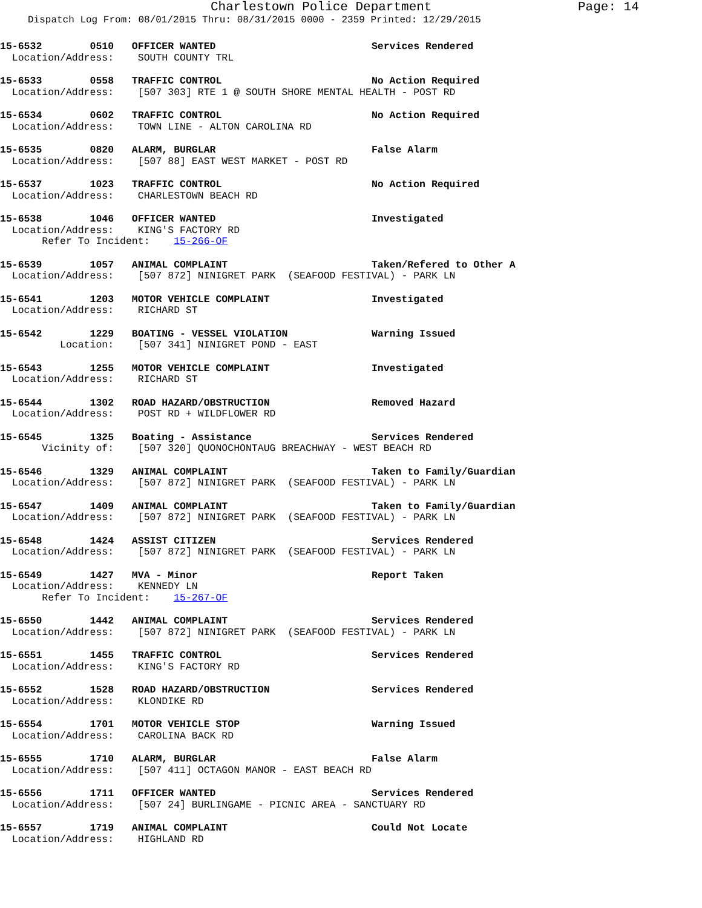Charlestown Police Department
Page: 14
Dispatch Log From: 08/01/2015 Thru: 08/31/2015 0000 - 2359 Printed: 12/29/2015
15-6532 0510 OFFICER WANTED Services Rendered Location/Address: SOUTH COUNTY TRL
15-6533 0558 TRAFFIC CONTROL No Action Required Location/Address: [507 303] RTE 1 @ SOUTH SHORE MENTAL HEALTH - POST RD
15-6534 0602 TRAFFIC CONTROL No Action Required Location/Address: TOWN LINE - ALTON CAROLINA RD
15-6535 0820 ALARM, BURGLAR False Alarm Location/Address: [507 88] EAST WEST MARKET - POST RD
15-6537 1023 TRAFFIC CONTROL No Action Required Location/Address: CHARLESTOWN BEACH RD
15-6538 1046 OFFICER WANTED Investigated Location/Address: KING'S FACTORY RD Refer To Incident: 15-266-OF
15-6539 1057 ANIMAL COMPLAINT Taken/Refered to Other A Location/Address: [507 872] NINIGRET PARK (SEAFOOD FESTIVAL) - PARK LN
15-6541 1203 MOTOR VEHICLE COMPLAINT Investigated Location/Address: RICHARD ST
15-6542 1229 BOATING - VESSEL VIOLATION Warning Issued Location: [507 341] NINIGRET POND - EAST
15-6543 1255 MOTOR VEHICLE COMPLAINT Investigated Location/Address: RICHARD ST
15-6544 1302 ROAD HAZARD/OBSTRUCTION Removed Hazard Location/Address: POST RD + WILDFLOWER RD
15-6545 1325 Boating - Assistance Services Rendered Vicinity of: [507 320] QUONOCHONTAUG BREACHWAY - WEST BEACH RD
15-6546 1329 ANIMAL COMPLAINT Taken to Family/Guardian Location/Address: [507 872] NINIGRET PARK (SEAFOOD FESTIVAL) - PARK LN
15-6547 1409 ANIMAL COMPLAINT Taken to Family/Guardian Location/Address: [507 872] NINIGRET PARK (SEAFOOD FESTIVAL) - PARK LN
15-6548 1424 ASSIST CITIZEN Services Rendered Location/Address: [507 872] NINIGRET PARK (SEAFOOD FESTIVAL) - PARK LN
15-6549 1427 MVA - Minor Report Taken Location/Address: KENNEDY LN Refer To Incident: 15-267-OF
15-6550 1442 ANIMAL COMPLAINT Services Rendered Location/Address: [507 872] NINIGRET PARK (SEAFOOD FESTIVAL) - PARK LN
15-6551 1455 TRAFFIC CONTROL Services Rendered Location/Address: KING'S FACTORY RD
15-6552 1528 ROAD HAZARD/OBSTRUCTION Services Rendered Location/Address: KLONDIKE RD
15-6554 1701 MOTOR VEHICLE STOP Warning Issued Location/Address: CAROLINA BACK RD
15-6555 1710 ALARM, BURGLAR False Alarm Location/Address: [507 411] OCTAGON MANOR - EAST BEACH RD
15-6556 1711 OFFICER WANTED Services Rendered Location/Address: [507 24] BURLINGAME - PICNIC AREA - SANCTUARY RD
15-6557 1719 ANIMAL COMPLAINT Could Not Locate Location/Address: HIGHLAND RD